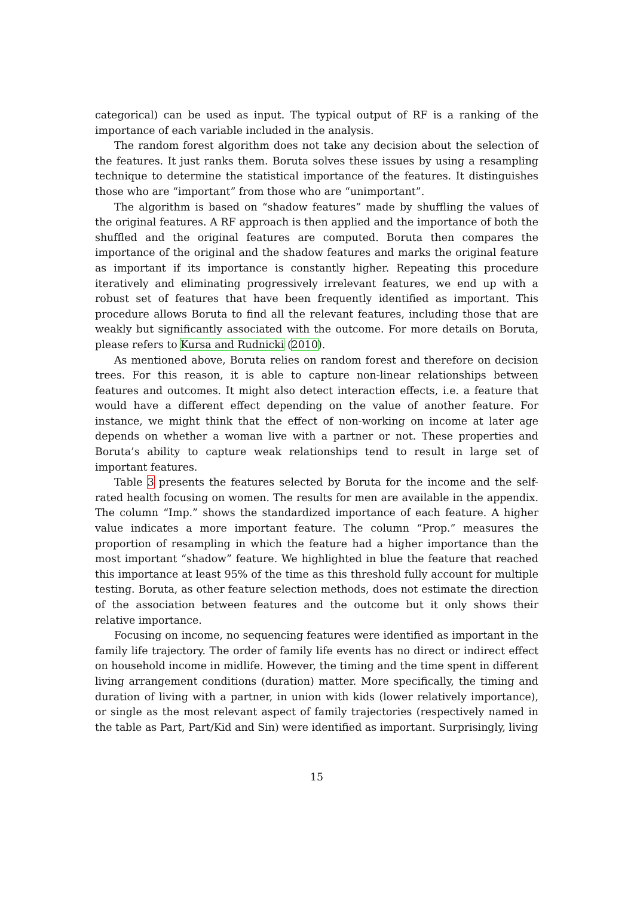categorical) can be used as input. The typical output of RF is a ranking of the importance of each variable included in the analysis.
The random forest algorithm does not take any decision about the selection of the features. It just ranks them. Boruta solves these issues by using a resampling technique to determine the statistical importance of the features. It distinguishes those who are “important” from those who are “unimportant”.
The algorithm is based on “shadow features” made by shuffling the values of the original features. A RF approach is then applied and the importance of both the shuffled and the original features are computed. Boruta then compares the importance of the original and the shadow features and marks the original feature as important if its importance is constantly higher. Repeating this procedure iteratively and eliminating progressively irrelevant features, we end up with a robust set of features that have been frequently identified as important. This procedure allows Boruta to find all the relevant features, including those that are weakly but significantly associated with the outcome. For more details on Boruta, please refers to Kursa and Rudnicki (2010).
As mentioned above, Boruta relies on random forest and therefore on decision trees. For this reason, it is able to capture non-linear relationships between features and outcomes. It might also detect interaction effects, i.e. a feature that would have a different effect depending on the value of another feature. For instance, we might think that the effect of non-working on income at later age depends on whether a woman live with a partner or not. These properties and Boruta’s ability to capture weak relationships tend to result in large set of important features.
Table 3 presents the features selected by Boruta for the income and the self-rated health focusing on women. The results for men are available in the appendix. The column “Imp.” shows the standardized importance of each feature. A higher value indicates a more important feature. The column “Prop.” measures the proportion of resampling in which the feature had a higher importance than the most important “shadow” feature. We highlighted in blue the feature that reached this importance at least 95% of the time as this threshold fully account for multiple testing. Boruta, as other feature selection methods, does not estimate the direction of the association between features and the outcome but it only shows their relative importance.
Focusing on income, no sequencing features were identified as important in the family life trajectory. The order of family life events has no direct or indirect effect on household income in midlife. However, the timing and the time spent in different living arrangement conditions (duration) matter. More specifically, the timing and duration of living with a partner, in union with kids (lower relatively importance), or single as the most relevant aspect of family trajectories (respectively named in the table as Part, Part/Kid and Sin) were identified as important. Surprisingly, living
15